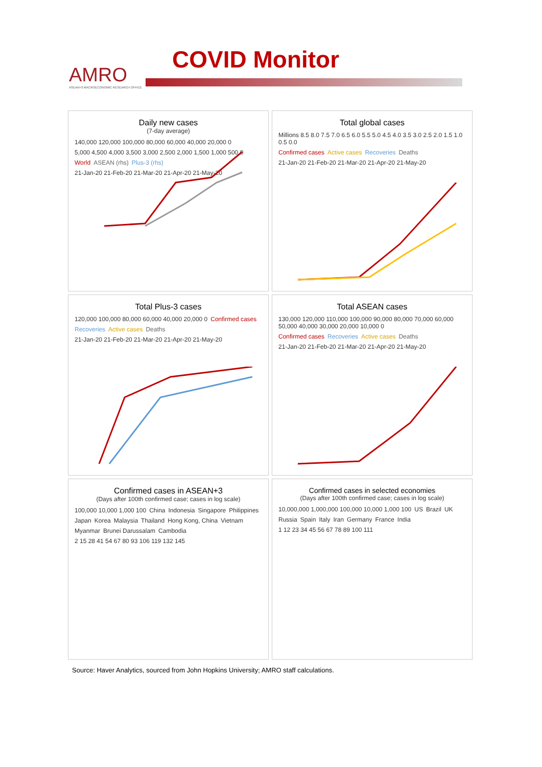AMRO
ASEAN+3 MACROECONOMIC RESEARCH OFFICE
COVID Monitor
Daily new cases
(7-day average)
140,000 120,000 100,000 80,000 60,000 40,000 20,000 0 5,000 4,500 4,000 3,500 3,000 2,500 2,000 1,500 1,000 500 0 World ASEAN (rhs) Plus-3 (rhs) 21-Jan-20 21-Feb-20 21-Mar-20 21-Apr-20 21-May-20
Total global cases
Millions 8.5 8.0 7.5 7.0 6.5 6.0 5.5 5.0 4.5 4.0 3.5 3.0 2.5 2.0 1.5 1.0 0.5 0.0 Confirmed cases Active cases Recoveries Deaths 21-Jan-20 21-Feb-20 21-Mar-20 21-Apr-20 21-May-20
Total Plus-3 cases
120,000 100,000 80,000 60,000 40,000 20,000 0 Confirmed cases Recoveries Active cases Deaths 21-Jan-20 21-Feb-20 21-Mar-20 21-Apr-20 21-May-20
Total ASEAN cases
130,000 120,000 110,000 100,000 90,000 80,000 70,000 60,000 50,000 40,000 30,000 20,000 10,000 0 Confirmed cases Recoveries Active cases Deaths 21-Jan-20 21-Feb-20 21-Mar-20 21-Apr-20 21-May-20
Confirmed cases in ASEAN+3
(Days after 100th confirmed case; cases in log scale)
100,000 10,000 1,000 100 China Indonesia Singapore Philippines Japan Korea Malaysia Thailand Hong Kong, China Vietnam Myanmar Brunei Darussalam Cambodia 2 15 28 41 54 67 80 93 106 119 132 145
Confirmed cases in selected economies
(Days after 100th confirmed case; cases in log scale)
10,000,000 1,000,000 100,000 10,000 1,000 100 US Brazil UK Russia Spain Italy Iran Germany France India 1 12 23 34 45 56 67 78 89 100 111
Source: Haver Analytics, sourced from John Hopkins University; AMRO staff calculations.